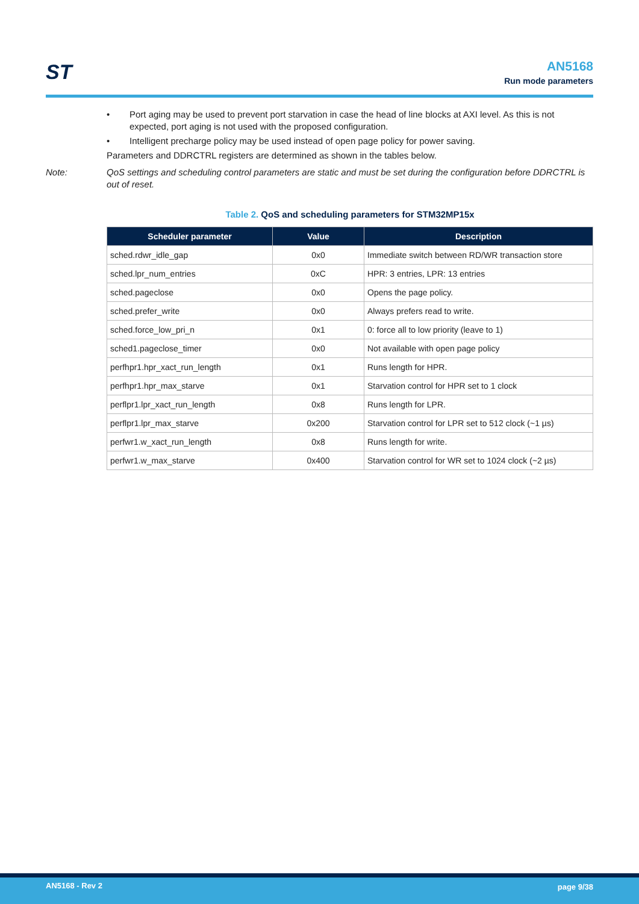ST
AN5168
Run mode parameters
• Port aging may be used to prevent port starvation in case the head of line blocks at AXI level. As this is not expected, port aging is not used with the proposed configuration.
• Intelligent precharge policy may be used instead of open page policy for power saving.
Parameters and DDRCTRL registers are determined as shown in the tables below.
Note: QoS settings and scheduling control parameters are static and must be set during the configuration before DDRCTRL is out of reset.
Table 2. QoS and scheduling parameters for STM32MP15x
| Scheduler parameter | Value | Description |
| --- | --- | --- |
| sched.rdwr_idle_gap | 0x0 | Immediate switch between RD/WR transaction store |
| sched.lpr_num_entries | 0xC | HPR: 3 entries, LPR: 13 entries |
| sched.pageclose | 0x0 | Opens the page policy. |
| sched.prefer_write | 0x0 | Always prefers read to write. |
| sched.force_low_pri_n | 0x1 | 0: force all to low priority (leave to 1) |
| sched1.pageclose_timer | 0x0 | Not available with open page policy |
| perfhpr1.hpr_xact_run_length | 0x1 | Runs length for HPR. |
| perfhpr1.hpr_max_starve | 0x1 | Starvation control for HPR set to 1 clock |
| perflpr1.lpr_xact_run_length | 0x8 | Runs length for LPR. |
| perflpr1.lpr_max_starve | 0x200 | Starvation control for LPR set to 512 clock (~1 µs) |
| perfwr1.w_xact_run_length | 0x8 | Runs length for write. |
| perfwr1.w_max_starve | 0x400 | Starvation control for WR set to 1024 clock (~2 µs) |
AN5168 - Rev 2 page 9/38